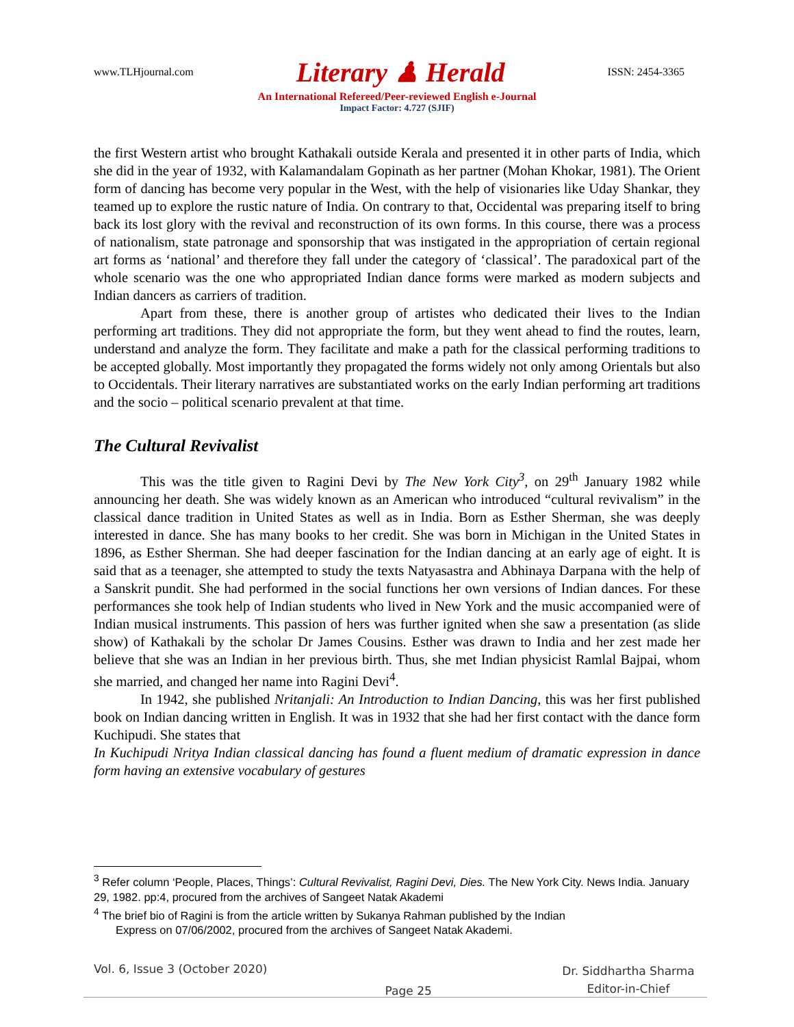www.TLHjournal.com Literary ♟ Herald ISSN: 2454-3365
An International Refereed/Peer-reviewed English e-Journal
Impact Factor: 4.727 (SJIF)
the first Western artist who brought Kathakali outside Kerala and presented it in other parts of India, which she did in the year of 1932, with Kalamandalam Gopinath as her partner (Mohan Khokar, 1981). The Orient form of dancing has become very popular in the West, with the help of visionaries like Uday Shankar, they teamed up to explore the rustic nature of India. On contrary to that, Occidental was preparing itself to bring back its lost glory with the revival and reconstruction of its own forms. In this course, there was a process of nationalism, state patronage and sponsorship that was instigated in the appropriation of certain regional art forms as ‘national’ and therefore they fall under the category of ‘classical’. The paradoxical part of the whole scenario was the one who appropriated Indian dance forms were marked as modern subjects and Indian dancers as carriers of tradition.
Apart from these, there is another group of artistes who dedicated their lives to the Indian performing art traditions. They did not appropriate the form, but they went ahead to find the routes, learn, understand and analyze the form. They facilitate and make a path for the classical performing traditions to be accepted globally. Most importantly they propagated the forms widely not only among Orientals but also to Occidentals. Their literary narratives are substantiated works on the early Indian performing art traditions and the socio – political scenario prevalent at that time.
The Cultural Revivalist
This was the title given to Ragini Devi by The New York City<sup>3</sup>, on 29<sup>th</sup> January 1982 while announcing her death. She was widely known as an American who introduced “cultural revivalism” in the classical dance tradition in United States as well as in India. Born as Esther Sherman, she was deeply interested in dance. She has many books to her credit. She was born in Michigan in the United States in 1896, as Esther Sherman. She had deeper fascination for the Indian dancing at an early age of eight. It is said that as a teenager, she attempted to study the texts Natyasastra and Abhinaya Darpana with the help of a Sanskrit pundit. She had performed in the social functions her own versions of Indian dances. For these performances she took help of Indian students who lived in New York and the music accompanied were of Indian musical instruments. This passion of hers was further ignited when she saw a presentation (as slide show) of Kathakali by the scholar Dr James Cousins. Esther was drawn to India and her zest made her believe that she was an Indian in her previous birth. Thus, she met Indian physicist Ramlal Bajpai, whom she married, and changed her name into Ragini Devi<sup>4</sup>.
In 1942, she published Nritanjali: An Introduction to Indian Dancing, this was her first published book on Indian dancing written in English. It was in 1932 that she had her first contact with the dance form Kuchipudi. She states that
In Kuchipudi Nritya Indian classical dancing has found a fluent medium of dramatic expression in dance form having an extensive vocabulary of gestures
<sup>3</sup> Refer column ‘People, Places, Things’: Cultural Revivalist, Ragini Devi, Dies. The New York City. News India. January 29, 1982. pp:4, procured from the archives of Sangeet Natak Akademi
<sup>4</sup> The brief bio of Ragini is from the article written by Sukanya Rahman published by the Indian
Express on 07/06/2002, procured from the archives of Sangeet Natak Akademi.
Vol. 6, Issue 3 (October 2020) Page 25 Dr. Siddhartha Sharma
Editor-in-Chief